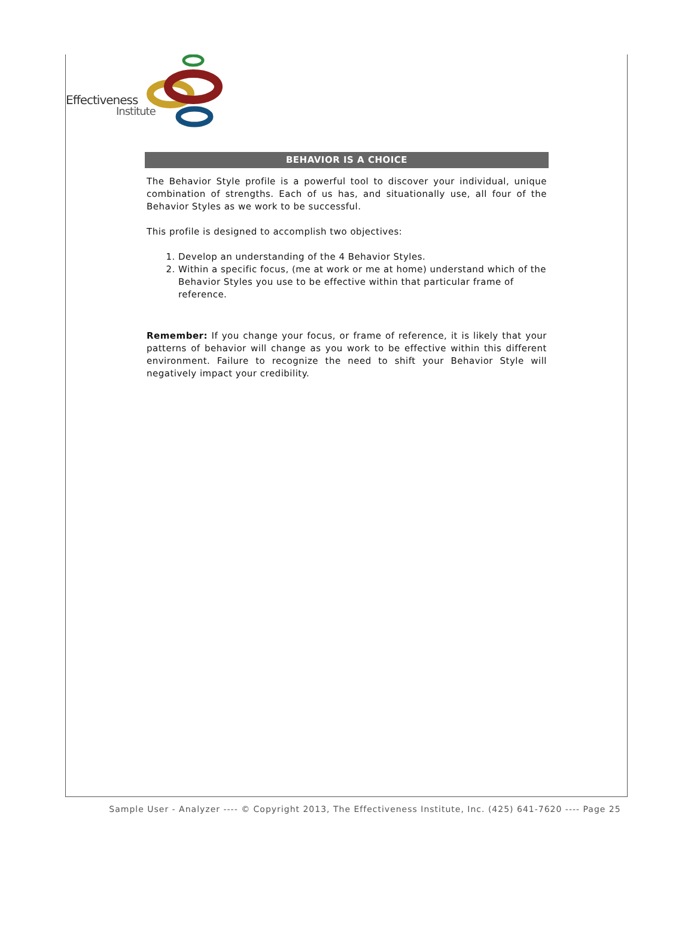Effectiveness
Institute
BEHAVIOR IS A CHOICE
The Behavior Style profile is a powerful tool to discover your individual, unique combination of strengths. Each of us has, and situationally use, all four of the Behavior Styles as we work to be successful.
This profile is designed to accomplish two objectives:
1. Develop an understanding of the 4 Behavior Styles.
2. Within a specific focus, (me at work or me at home) understand which of the Behavior Styles you use to be effective within that particular frame of reference.
Remember: If you change your focus, or frame of reference, it is likely that your patterns of behavior will change as you work to be effective within this different environment. Failure to recognize the need to shift your Behavior Style will negatively impact your credibility.
Sample User - Analyzer ---- © Copyright 2013, The Effectiveness Institute, Inc. (425) 641-7620 ---- Page 25